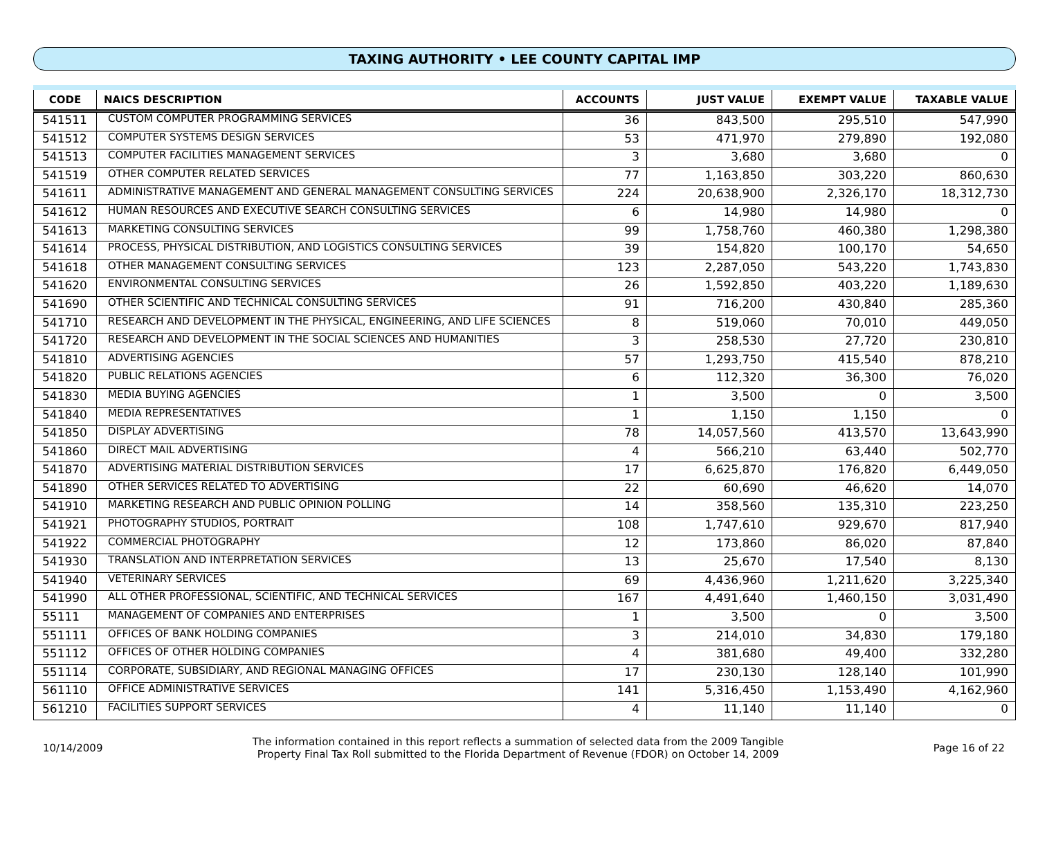TAXING AUTHORITY • LEE COUNTY CAPITAL IMP
| CODE | NAICS DESCRIPTION | ACCOUNTS | JUST VALUE | EXEMPT VALUE | TAXABLE VALUE |
| --- | --- | --- | --- | --- | --- |
| 541511 | CUSTOM COMPUTER PROGRAMMING SERVICES | 36 | 843,500 | 295,510 | 547,990 |
| 541512 | COMPUTER SYSTEMS DESIGN SERVICES | 53 | 471,970 | 279,890 | 192,080 |
| 541513 | COMPUTER FACILITIES MANAGEMENT SERVICES | 3 | 3,680 | 3,680 | 0 |
| 541519 | OTHER COMPUTER RELATED SERVICES | 77 | 1,163,850 | 303,220 | 860,630 |
| 541611 | ADMINISTRATIVE MANAGEMENT AND GENERAL MANAGEMENT CONSULTING SERVICES | 224 | 20,638,900 | 2,326,170 | 18,312,730 |
| 541612 | HUMAN RESOURCES AND EXECUTIVE SEARCH CONSULTING SERVICES | 6 | 14,980 | 14,980 | 0 |
| 541613 | MARKETING CONSULTING SERVICES | 99 | 1,758,760 | 460,380 | 1,298,380 |
| 541614 | PROCESS, PHYSICAL DISTRIBUTION, AND LOGISTICS CONSULTING SERVICES | 39 | 154,820 | 100,170 | 54,650 |
| 541618 | OTHER MANAGEMENT CONSULTING SERVICES | 123 | 2,287,050 | 543,220 | 1,743,830 |
| 541620 | ENVIRONMENTAL CONSULTING SERVICES | 26 | 1,592,850 | 403,220 | 1,189,630 |
| 541690 | OTHER SCIENTIFIC AND TECHNICAL CONSULTING SERVICES | 91 | 716,200 | 430,840 | 285,360 |
| 541710 | RESEARCH AND DEVELOPMENT IN THE PHYSICAL, ENGINEERING, AND LIFE SCIENCES | 8 | 519,060 | 70,010 | 449,050 |
| 541720 | RESEARCH AND DEVELOPMENT IN THE SOCIAL SCIENCES AND HUMANITIES | 3 | 258,530 | 27,720 | 230,810 |
| 541810 | ADVERTISING AGENCIES | 57 | 1,293,750 | 415,540 | 878,210 |
| 541820 | PUBLIC RELATIONS AGENCIES | 6 | 112,320 | 36,300 | 76,020 |
| 541830 | MEDIA BUYING AGENCIES | 1 | 3,500 | 0 | 3,500 |
| 541840 | MEDIA REPRESENTATIVES | 1 | 1,150 | 1,150 | 0 |
| 541850 | DISPLAY ADVERTISING | 78 | 14,057,560 | 413,570 | 13,643,990 |
| 541860 | DIRECT MAIL ADVERTISING | 4 | 566,210 | 63,440 | 502,770 |
| 541870 | ADVERTISING MATERIAL DISTRIBUTION SERVICES | 17 | 6,625,870 | 176,820 | 6,449,050 |
| 541890 | OTHER SERVICES RELATED TO ADVERTISING | 22 | 60,690 | 46,620 | 14,070 |
| 541910 | MARKETING RESEARCH AND PUBLIC OPINION POLLING | 14 | 358,560 | 135,310 | 223,250 |
| 541921 | PHOTOGRAPHY STUDIOS, PORTRAIT | 108 | 1,747,610 | 929,670 | 817,940 |
| 541922 | COMMERCIAL PHOTOGRAPHY | 12 | 173,860 | 86,020 | 87,840 |
| 541930 | TRANSLATION AND INTERPRETATION SERVICES | 13 | 25,670 | 17,540 | 8,130 |
| 541940 | VETERINARY SERVICES | 69 | 4,436,960 | 1,211,620 | 3,225,340 |
| 541990 | ALL OTHER PROFESSIONAL, SCIENTIFIC, AND TECHNICAL SERVICES | 167 | 4,491,640 | 1,460,150 | 3,031,490 |
| 55111 | MANAGEMENT OF COMPANIES AND ENTERPRISES | 1 | 3,500 | 0 | 3,500 |
| 551111 | OFFICES OF BANK HOLDING COMPANIES | 3 | 214,010 | 34,830 | 179,180 |
| 551112 | OFFICES OF OTHER HOLDING COMPANIES | 4 | 381,680 | 49,400 | 332,280 |
| 551114 | CORPORATE, SUBSIDIARY, AND REGIONAL MANAGING OFFICES | 17 | 230,130 | 128,140 | 101,990 |
| 561110 | OFFICE ADMINISTRATIVE SERVICES | 141 | 5,316,450 | 1,153,490 | 4,162,960 |
| 561210 | FACILITIES SUPPORT SERVICES | 4 | 11,140 | 11,140 | 0 |
10/14/2009
The information contained in this report reflects a summation of selected data from the 2009 Tangible
Property Final Tax Roll submitted to the Florida Department of Revenue (FDOR) on October 14, 2009
Page 16 of 22